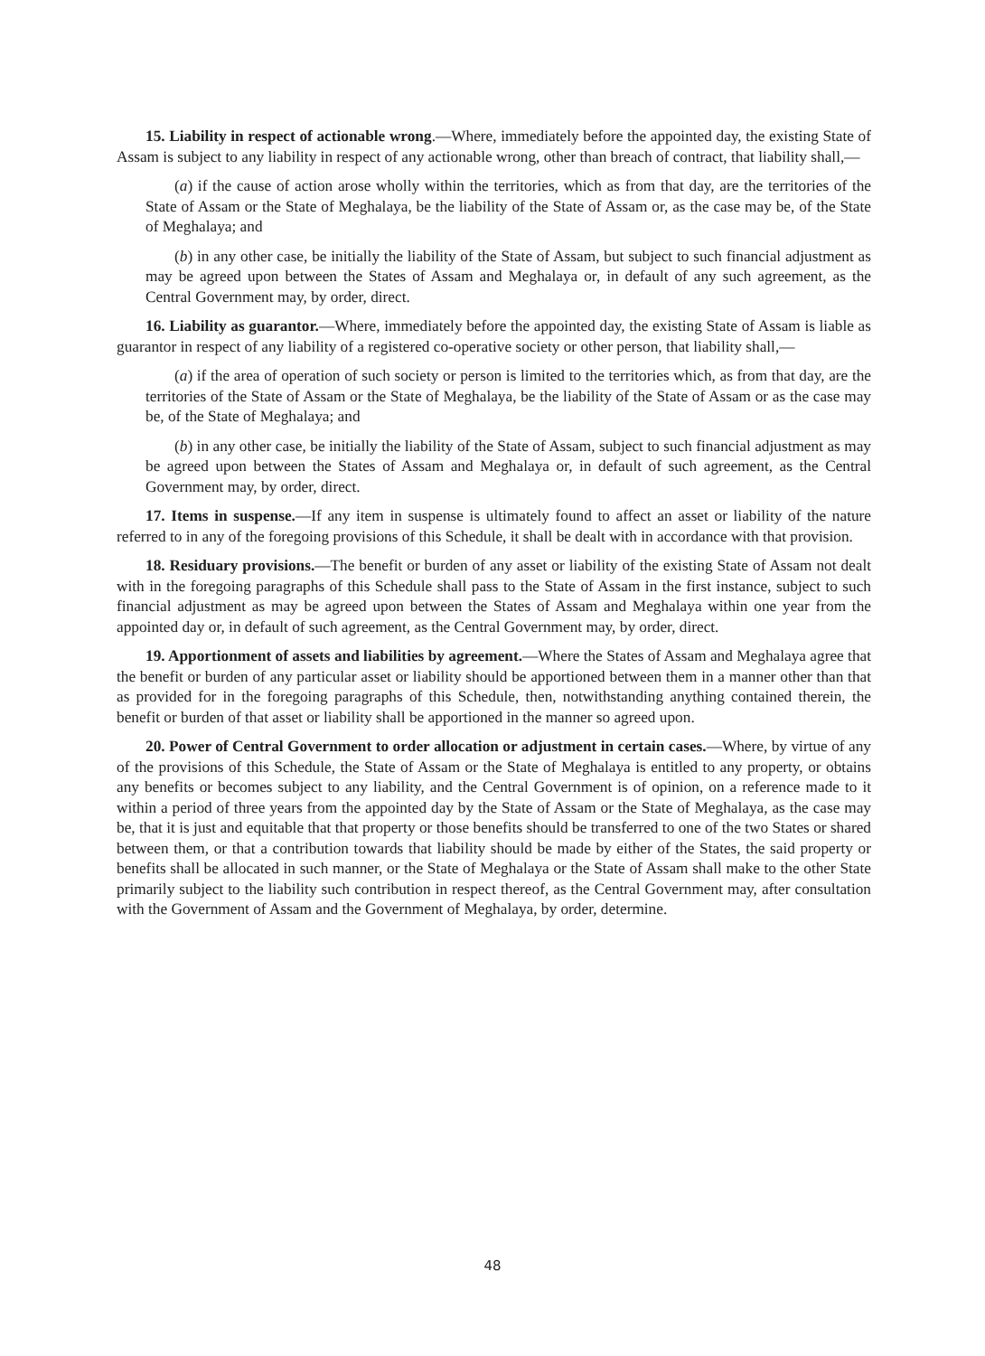15. Liability in respect of actionable wrong.—Where, immediately before the appointed day, the existing State of Assam is subject to any liability in respect of any actionable wrong, other than breach of contract, that liability shall,—
(a) if the cause of action arose wholly within the territories, which as from that day, are the territories of the State of Assam or the State of Meghalaya, be the liability of the State of Assam or, as the case may be, of the State of Meghalaya; and
(b) in any other case, be initially the liability of the State of Assam, but subject to such financial adjustment as may be agreed upon between the States of Assam and Meghalaya or, in default of any such agreement, as the Central Government may, by order, direct.
16. Liability as guarantor.—Where, immediately before the appointed day, the existing State of Assam is liable as guarantor in respect of any liability of a registered co-operative society or other person, that liability shall,—
(a) if the area of operation of such society or person is limited to the territories which, as from that day, are the territories of the State of Assam or the State of Meghalaya, be the liability of the State of Assam or as the case may be, of the State of Meghalaya; and
(b) in any other case, be initially the liability of the State of Assam, subject to such financial adjustment as may be agreed upon between the States of Assam and Meghalaya or, in default of such agreement, as the Central Government may, by order, direct.
17. Items in suspense.—If any item in suspense is ultimately found to affect an asset or liability of the nature referred to in any of the foregoing provisions of this Schedule, it shall be dealt with in accordance with that provision.
18. Residuary provisions.—The benefit or burden of any asset or liability of the existing State of Assam not dealt with in the foregoing paragraphs of this Schedule shall pass to the State of Assam in the first instance, subject to such financial adjustment as may be agreed upon between the States of Assam and Meghalaya within one year from the appointed day or, in default of such agreement, as the Central Government may, by order, direct.
19. Apportionment of assets and liabilities by agreement.—Where the States of Assam and Meghalaya agree that the benefit or burden of any particular asset or liability should be apportioned between them in a manner other than that as provided for in the foregoing paragraphs of this Schedule, then, notwithstanding anything contained therein, the benefit or burden of that asset or liability shall be apportioned in the manner so agreed upon.
20. Power of Central Government to order allocation or adjustment in certain cases.—Where, by virtue of any of the provisions of this Schedule, the State of Assam or the State of Meghalaya is entitled to any property, or obtains any benefits or becomes subject to any liability, and the Central Government is of opinion, on a reference made to it within a period of three years from the appointed day by the State of Assam or the State of Meghalaya, as the case may be, that it is just and equitable that that property or those benefits should be transferred to one of the two States or shared between them, or that a contribution towards that liability should be made by either of the States, the said property or benefits shall be allocated in such manner, or the State of Meghalaya or the State of Assam shall make to the other State primarily subject to the liability such contribution in respect thereof, as the Central Government may, after consultation with the Government of Assam and the Government of Meghalaya, by order, determine.
48